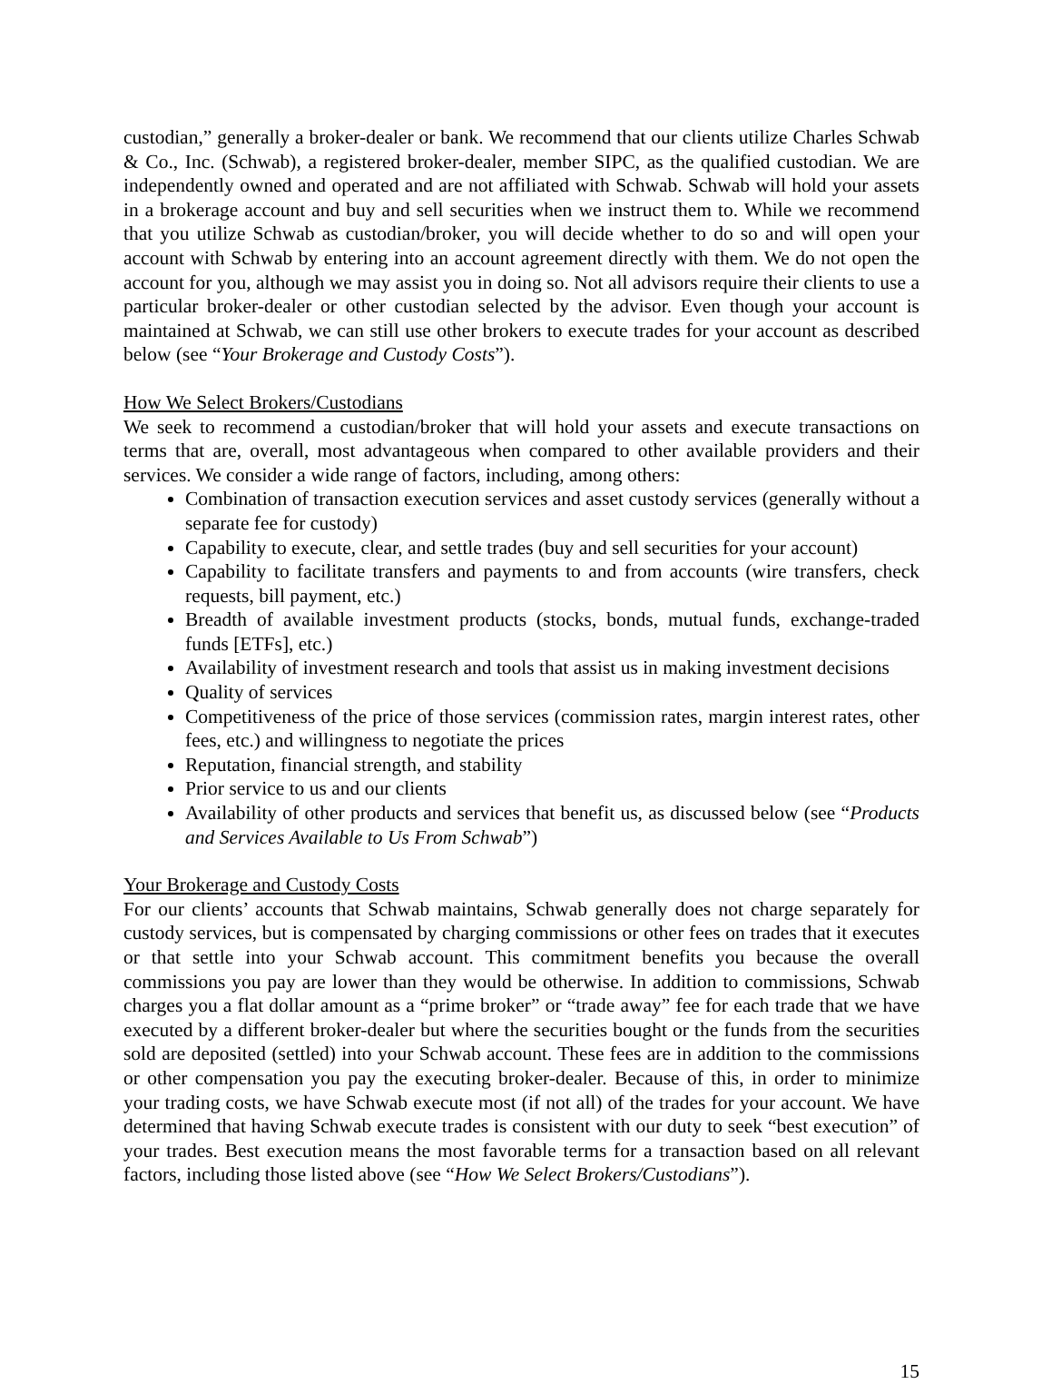custodian,” generally a broker-dealer or bank. We recommend that our clients utilize Charles Schwab & Co., Inc. (Schwab), a registered broker-dealer, member SIPC, as the qualified custodian. We are independently owned and operated and are not affiliated with Schwab. Schwab will hold your assets in a brokerage account and buy and sell securities when we instruct them to. While we recommend that you utilize Schwab as custodian/broker, you will decide whether to do so and will open your account with Schwab by entering into an account agreement directly with them. We do not open the account for you, although we may assist you in doing so. Not all advisors require their clients to use a particular broker-dealer or other custodian selected by the advisor. Even though your account is maintained at Schwab, we can still use other brokers to execute trades for your account as described below (see “Your Brokerage and Custody Costs”).
How We Select Brokers/Custodians
We seek to recommend a custodian/broker that will hold your assets and execute transactions on terms that are, overall, most advantageous when compared to other available providers and their services. We consider a wide range of factors, including, among others:
Combination of transaction execution services and asset custody services (generally without a separate fee for custody)
Capability to execute, clear, and settle trades (buy and sell securities for your account)
Capability to facilitate transfers and payments to and from accounts (wire transfers, check requests, bill payment, etc.)
Breadth of available investment products (stocks, bonds, mutual funds, exchange-traded funds [ETFs], etc.)
Availability of investment research and tools that assist us in making investment decisions
Quality of services
Competitiveness of the price of those services (commission rates, margin interest rates, other fees, etc.) and willingness to negotiate the prices
Reputation, financial strength, and stability
Prior service to us and our clients
Availability of other products and services that benefit us, as discussed below (see “Products and Services Available to Us From Schwab”)
Your Brokerage and Custody Costs
For our clients’ accounts that Schwab maintains, Schwab generally does not charge separately for custody services, but is compensated by charging commissions or other fees on trades that it executes or that settle into your Schwab account. This commitment benefits you because the overall commissions you pay are lower than they would be otherwise. In addition to commissions, Schwab charges you a flat dollar amount as a “prime broker” or “trade away” fee for each trade that we have executed by a different broker-dealer but where the securities bought or the funds from the securities sold are deposited (settled) into your Schwab account. These fees are in addition to the commissions or other compensation you pay the executing broker-dealer. Because of this, in order to minimize your trading costs, we have Schwab execute most (if not all) of the trades for your account. We have determined that having Schwab execute trades is consistent with our duty to seek “best execution” of your trades. Best execution means the most favorable terms for a transaction based on all relevant factors, including those listed above (see “How We Select Brokers/Custodians”).
15